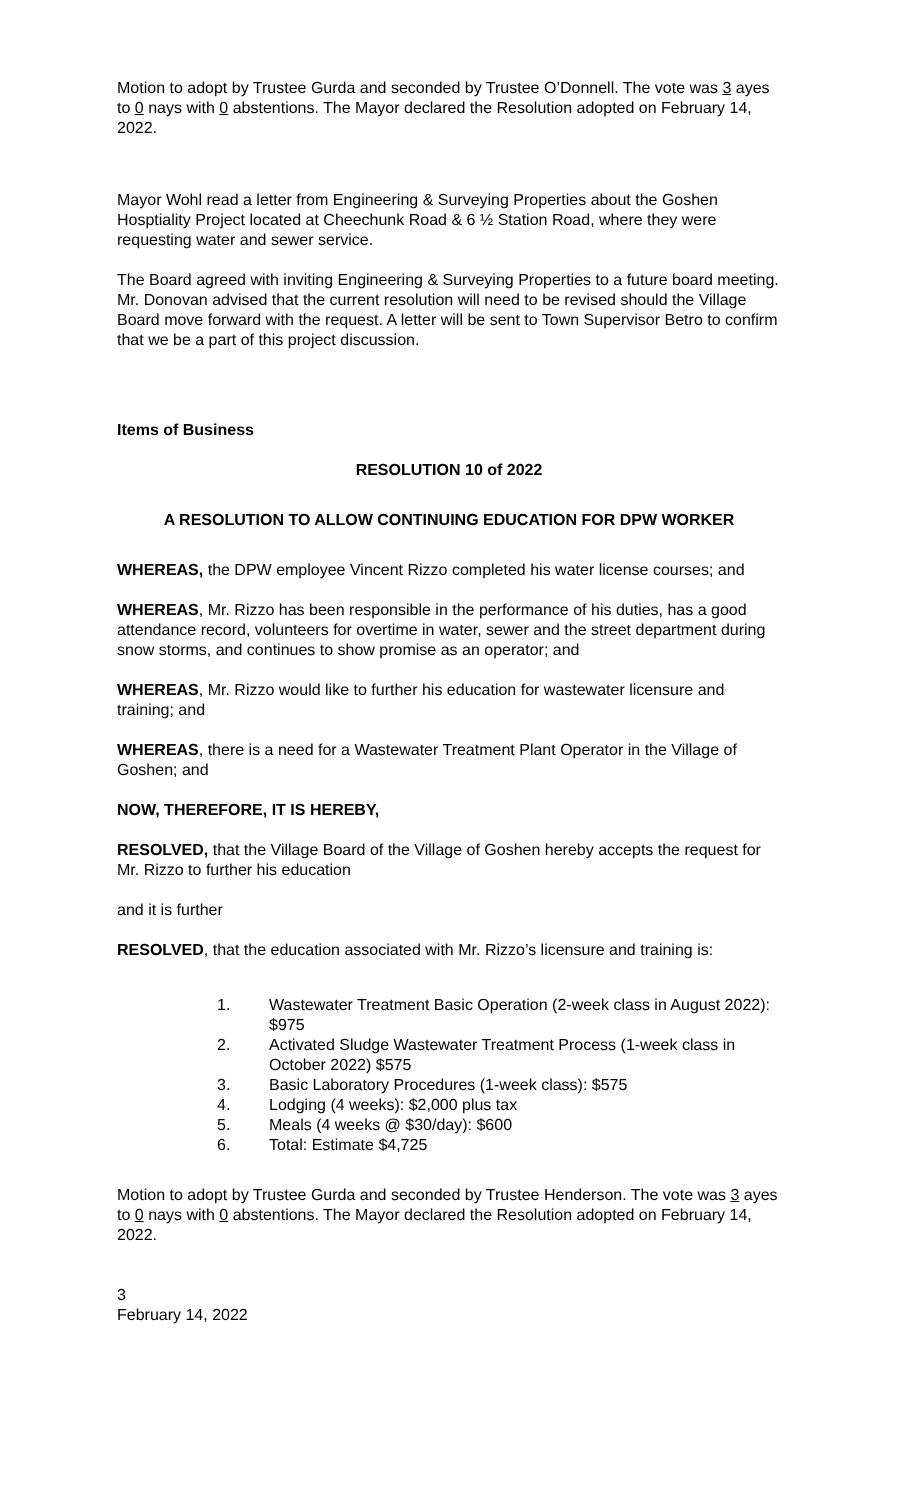Motion to adopt by Trustee Gurda and seconded by Trustee O’Donnell. The vote was 3 ayes to 0 nays with 0 abstentions. The Mayor declared the Resolution adopted on February 14, 2022.
Mayor Wohl read a letter from Engineering & Surveying Properties about the Goshen Hosptiality Project located at Cheechunk Road & 6 ½ Station Road, where they were requesting water and sewer service.
The Board agreed with inviting Engineering & Surveying Properties to a future board meeting. Mr. Donovan advised that the current resolution will need to be revised should the Village Board move forward with the request. A letter will be sent to Town Supervisor Betro to confirm that we be a part of this project discussion.
Items of Business
RESOLUTION 10 of 2022
A RESOLUTION TO ALLOW CONTINUING EDUCATION FOR DPW WORKER
WHEREAS, the DPW employee Vincent Rizzo completed his water license courses; and
WHEREAS, Mr. Rizzo has been responsible in the performance of his duties, has a good attendance record, volunteers for overtime in water, sewer and the street department during snow storms, and continues to show promise as an operator; and
WHEREAS, Mr. Rizzo would like to further his education for wastewater licensure and training; and
WHEREAS, there is a need for a Wastewater Treatment Plant Operator in the Village of Goshen; and
NOW, THEREFORE, IT IS HEREBY,
RESOLVED, that the Village Board of the Village of Goshen hereby accepts the request for Mr. Rizzo to further his education
and it is further
RESOLVED, that the education associated with Mr. Rizzo’s licensure and training is:
1. Wastewater Treatment Basic Operation (2-week class in August 2022): $975
2. Activated Sludge Wastewater Treatment Process (1-week class in October 2022) $575
3. Basic Laboratory Procedures (1-week class): $575
4. Lodging (4 weeks): $2,000 plus tax
5. Meals (4 weeks @ $30/day): $600
6. Total: Estimate $4,725
Motion to adopt by Trustee Gurda and seconded by Trustee Henderson. The vote was 3 ayes to 0 nays with 0 abstentions. The Mayor declared the Resolution adopted on February 14, 2022.
3
February 14, 2022